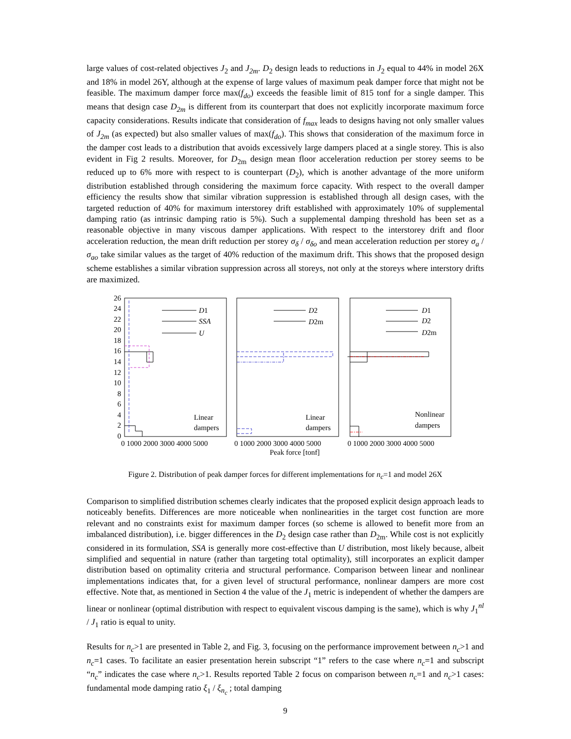large values of cost-related objectives J<sub>2</sub> and J<sub>2m</sub>. D<sub>2</sub> design leads to reductions in J<sub>2</sub> equal to 44% in model 26X and 18% in model 26Y, although at the expense of large values of maximum peak damper force that might not be feasible. The maximum damper force max(f<sub>do</sub>) exceeds the feasible limit of 815 tonf for a single damper. This means that design case D<sub>2m</sub> is different from its counterpart that does not explicitly incorporate maximum force capacity considerations. Results indicate that consideration of f<sub>max</sub> leads to designs having not only smaller values of J<sub>2m</sub> (as expected) but also smaller values of max(f<sub>do</sub>). This shows that consideration of the maximum force in the damper cost leads to a distribution that avoids excessively large dampers placed at a single storey. This is also evident in Fig 2 results. Moreover, for D<sub>2m</sub> design mean floor acceleration reduction per storey seems to be reduced up to 6% more with respect to is counterpart (D<sub>2</sub>), which is another advantage of the more uniform distribution established through considering the maximum force capacity. With respect to the overall damper efficiency the results show that similar vibration suppression is established through all design cases, with the targeted reduction of 40% for maximum interstorey drift established with approximately 10% of supplemental damping ratio (as intrinsic damping ratio is 5%). Such a supplemental damping threshold has been set as a reasonable objective in many viscous damper applications. With respect to the interstorey drift and floor acceleration reduction, the mean drift reduction per storey σ<sub>δ</sub> / σ<sub>δo</sub> and mean acceleration reduction per storey σ<sub>a</sub> / σ<sub>ao</sub> take similar values as the target of 40% reduction of the maximum drift. This shows that the proposed design scheme establishes a similar vibration suppression across all storeys, not only at the storeys where interstory drifts are maximized.
26
24
22
20
18
16
14
12
10
8
6
4
2
0
0 1000 2000 3000 4000 5000
0 1000 2000 3000 4000 5000
0 1000 2000 3000 4000 5000
Peak force [tonf]
D1
SSA
U
D2
D2m
D1
D2
D2m
Linear
dampers
Linear
dampers
Nonlinear
dampers
Figure 2. Distribution of peak damper forces for different implementations for n<sub>c</sub>=1 and model 26X
Comparison to simplified distribution schemes clearly indicates that the proposed explicit design approach leads to noticeably benefits. Differences are more noticeable when nonlinearities in the target cost function are more relevant and no constraints exist for maximum damper forces (so scheme is allowed to benefit more from an imbalanced distribution), i.e. bigger differences in the D<sub>2</sub> design case rather than D<sub>2m</sub>. While cost is not explicitly considered in its formulation, SSA is generally more cost-effective than U distribution, most likely because, albeit simplified and sequential in nature (rather than targeting total optimality), still incorporates an explicit damper distribution based on optimality criteria and structural performance. Comparison between linear and nonlinear implementations indicates that, for a given level of structural performance, nonlinear dampers are more cost effective. Note that, as mentioned in Section 4 the value of the J<sub>1</sub> metric is independent of whether the dampers are linear or nonlinear (optimal distribution with respect to equivalent viscous damping is the same), which is why J<sub>1</sub><sup>nl</sup> / J<sub>1</sub> ratio is equal to unity.
Results for n<sub>c</sub>>1 are presented in Table 2, and Fig. 3, focusing on the performance improvement between n<sub>c</sub>>1 and n<sub>c</sub>=1 cases. To facilitate an easier presentation herein subscript “1” refers to the case where n<sub>c</sub>=1 and subscript “n<sub>c</sub>” indicates the case where n<sub>c</sub>>1. Results reported Table 2 focus on comparison between n<sub>c</sub>=1 and n<sub>c</sub>>1 cases: fundamental mode damping ratio ξ<sub>1</sub> / ξ<sub>n<sub>c</sub></sub> ; total damping
9